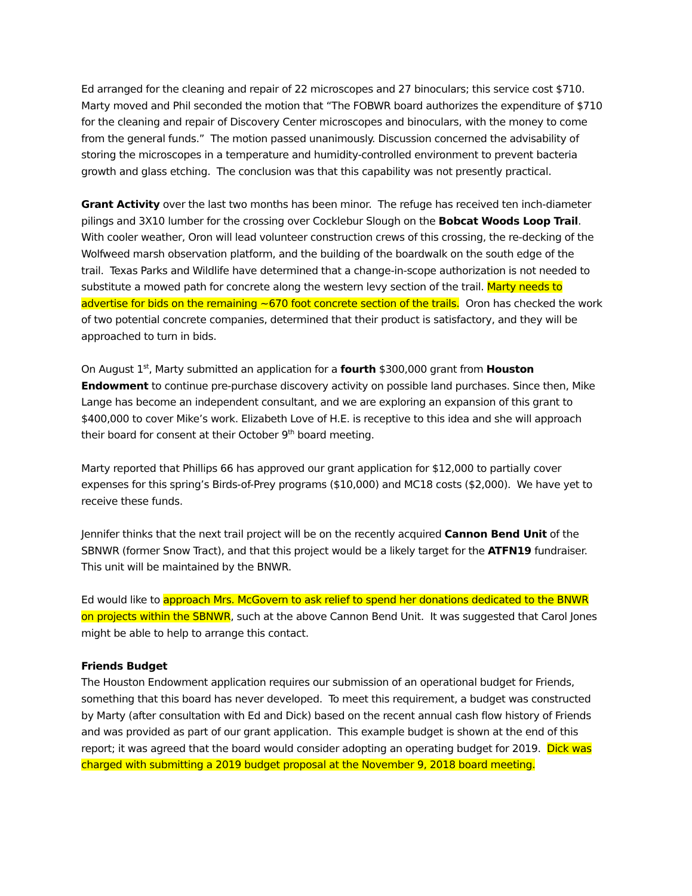Ed arranged for the cleaning and repair of 22 microscopes and 27 binoculars; this service cost $710. Marty moved and Phil seconded the motion that “The FOBWR board authorizes the expenditure of $710 for the cleaning and repair of Discovery Center microscopes and binoculars, with the money to come from the general funds.” The motion passed unanimously. Discussion concerned the advisability of storing the microscopes in a temperature and humidity-controlled environment to prevent bacteria growth and glass etching. The conclusion was that this capability was not presently practical.
Grant Activity over the last two months has been minor. The refuge has received ten inch-diameter pilings and 3X10 lumber for the crossing over Cocklebur Slough on the Bobcat Woods Loop Trail. With cooler weather, Oron will lead volunteer construction crews of this crossing, the re-decking of the Wolfweed marsh observation platform, and the building of the boardwalk on the south edge of the trail. Texas Parks and Wildlife have determined that a change-in-scope authorization is not needed to substitute a mowed path for concrete along the western levy section of the trail. Marty needs to advertise for bids on the remaining ~670 foot concrete section of the trails. Oron has checked the work of two potential concrete companies, determined that their product is satisfactory, and they will be approached to turn in bids.
On August 1<sup>st</sup>, Marty submitted an application for a fourth $300,000 grant from Houston Endowment to continue pre-purchase discovery activity on possible land purchases. Since then, Mike Lange has become an independent consultant, and we are exploring an expansion of this grant to $400,000 to cover Mike’s work. Elizabeth Love of H.E. is receptive to this idea and she will approach their board for consent at their October 9<sup>th</sup> board meeting.
Marty reported that Phillips 66 has approved our grant application for $12,000 to partially cover expenses for this spring’s Birds-of-Prey programs ($10,000) and MC18 costs ($2,000). We have yet to receive these funds.
Jennifer thinks that the next trail project will be on the recently acquired Cannon Bend Unit of the SBNWR (former Snow Tract), and that this project would be a likely target for the ATFN19 fundraiser. This unit will be maintained by the BNWR.
Ed would like to approach Mrs. McGovern to ask relief to spend her donations dedicated to the BNWR on projects within the SBNWR, such at the above Cannon Bend Unit. It was suggested that Carol Jones might be able to help to arrange this contact.
Friends Budget
The Houston Endowment application requires our submission of an operational budget for Friends, something that this board has never developed. To meet this requirement, a budget was constructed by Marty (after consultation with Ed and Dick) based on the recent annual cash flow history of Friends and was provided as part of our grant application. This example budget is shown at the end of this report; it was agreed that the board would consider adopting an operating budget for 2019. Dick was charged with submitting a 2019 budget proposal at the November 9, 2018 board meeting.